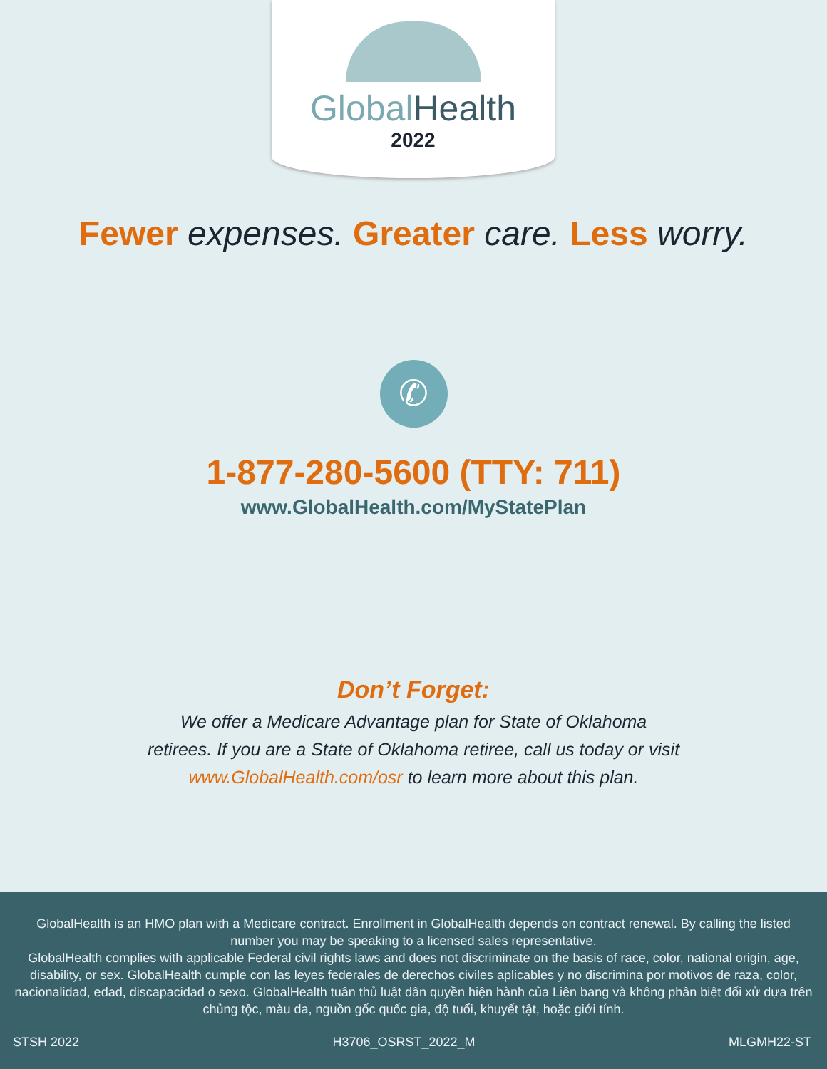Global Health
2022
Fewer expenses. Greater care. Less worry.
✆
1-877-280-5600 (TTY: 711)
www.GlobalHealth.com/MyStatePlan
Don’t Forget:
We offer a Medicare Advantage plan for State of Oklahoma
retirees. If you are a State of Oklahoma retiree, call us today or visit
www.GlobalHealth.com/osr to learn more about this plan.
GlobalHealth is an HMO plan with a Medicare contract. Enrollment in GlobalHealth depends on contract renewal. By calling the listed number you may be speaking to a licensed sales representative.
GlobalHealth complies with applicable Federal civil rights laws and does not discriminate on the basis of race, color, national origin, age, disability, or sex. GlobalHealth cumple con las leyes federales de derechos civiles aplicables y no discrimina por motivos de raza, color, nacionalidad, edad, discapacidad o sexo. GlobalHealth tuân thủ luật dân quyền hiện hành của Liên bang và không phân biệt đối xử dựa trên chủng tộc, màu da, nguồn gốc quốc gia, độ tuổi, khuyết tật, hoặc giới tính.
STSH 2022 H3706_OSRST_2022_M MLGMH22-ST